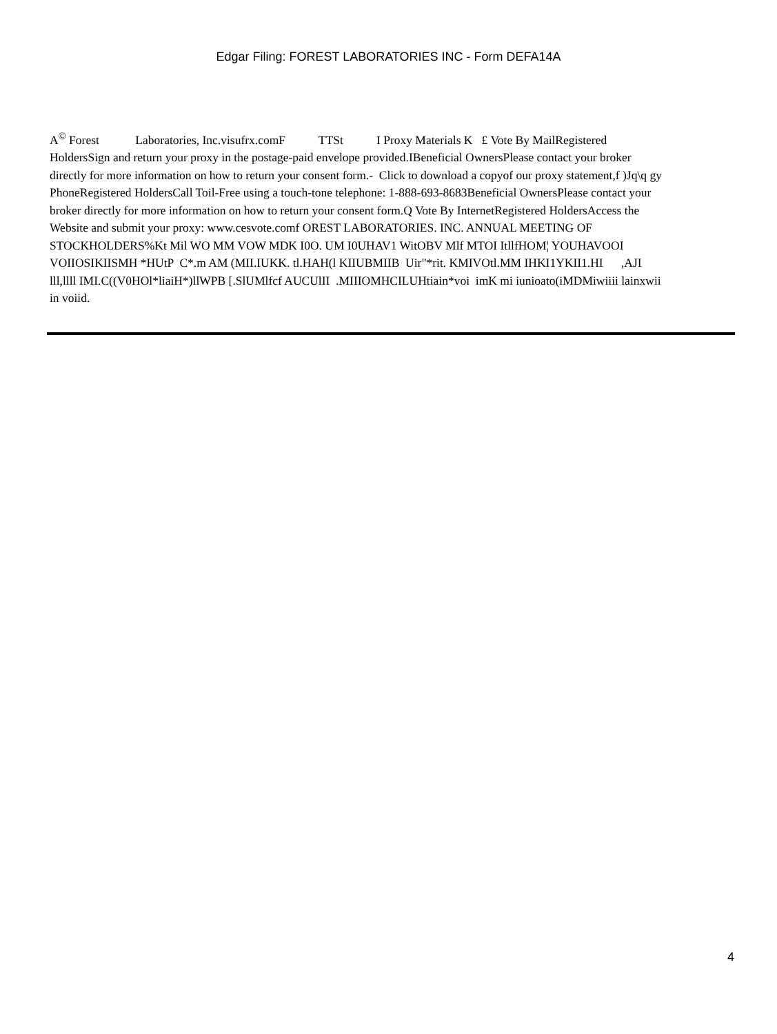Edgar Filing: FOREST LABORATORIES INC - Form DEFA14A
A<sup>©</sup> Forest Laboratories, Inc.visufrx.comF TTSt I Proxy Materials K £ Vote By MailRegistered HoldersSign and return your proxy in the postage-paid envelope provided.IBeneficial OwnersPlease contact your broker directly for more information on how to return your consent form.- Click to download a copyof our proxy statement,f )Jq\q gy PhoneRegistered HoldersCall Toil-Free using a touch-tone telephone: 1-888-693-8683Beneficial OwnersPlease contact your broker directly for more information on how to return your consent form.Q Vote By InternetRegistered HoldersAccess the Website and submit your proxy: www.cesvote.comf OREST LABORATORIES. INC. ANNUAL MEETING OF STOCKHOLDERS%Kt Mil WO MM VOW MDK I0O. UM I0UHAV1 WitOBV Mlf MTOI ItllfHOM¦ YOUHAVOOI VOIIOSIKIISMH *HUtP C*.m AM (MII.IUKK. tl.HAH(l KIIUBMIIB Uir"*rit. KMIVOtl.MM IHKI1YKII1.HI ,AJI lll,llll IMI.C((V0HOl*liaiH*)llWPB [.SlUMlfcf AUCUlII .MIIIOMHCILUHtiain*voi imK mi iunioato(iMDMiwiiii lainxwii in voiid.
4